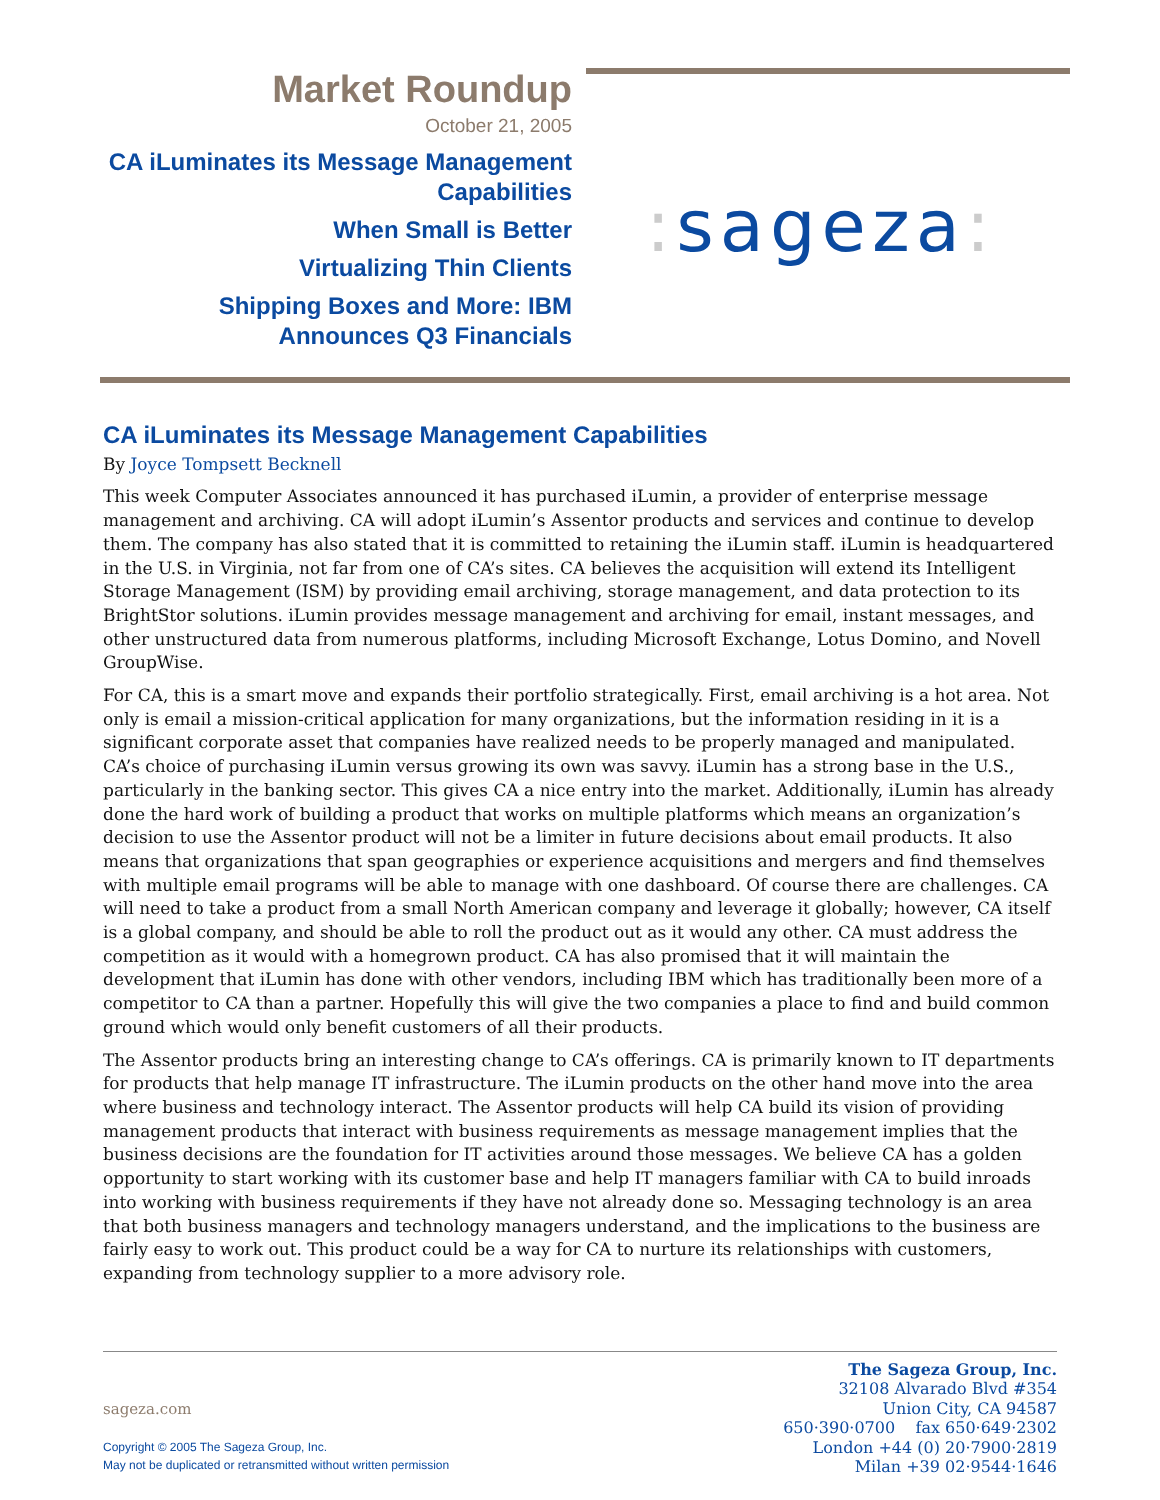Market Roundup
October 21, 2005
CA iLuminates its Message Management Capabilities
When Small is Better
Virtualizing Thin Clients
Shipping Boxes and More: IBM Announces Q3 Financials
: sageza:
CA iLuminates its Message Management Capabilities
By Joyce Tompsett Becknell
This week Computer Associates announced it has purchased iLumin, a provider of enterprise message management and archiving. CA will adopt iLumin’s Assentor products and services and continue to develop them. The company has also stated that it is committed to retaining the iLumin staff. iLumin is headquartered in the U.S. in Virginia, not far from one of CA’s sites. CA believes the acquisition will extend its Intelligent Storage Management (ISM) by providing email archiving, storage management, and data protection to its BrightStor solutions. iLumin provides message management and archiving for email, instant messages, and other unstructured data from numerous platforms, including Microsoft Exchange, Lotus Domino, and Novell GroupWise.
For CA, this is a smart move and expands their portfolio strategically. First, email archiving is a hot area. Not only is email a mission-critical application for many organizations, but the information residing in it is a significant corporate asset that companies have realized needs to be properly managed and manipulated. CA’s choice of purchasing iLumin versus growing its own was savvy. iLumin has a strong base in the U.S., particularly in the banking sector. This gives CA a nice entry into the market. Additionally, iLumin has already done the hard work of building a product that works on multiple platforms which means an organization’s decision to use the Assentor product will not be a limiter in future decisions about email products. It also means that organizations that span geographies or experience acquisitions and mergers and find themselves with multiple email programs will be able to manage with one dashboard. Of course there are challenges. CA will need to take a product from a small North American company and leverage it globally; however, CA itself is a global company, and should be able to roll the product out as it would any other. CA must address the competition as it would with a homegrown product. CA has also promised that it will maintain the development that iLumin has done with other vendors, including IBM which has traditionally been more of a competitor to CA than a partner. Hopefully this will give the two companies a place to find and build common ground which would only benefit customers of all their products.
The Assentor products bring an interesting change to CA’s offerings. CA is primarily known to IT departments for products that help manage IT infrastructure. The iLumin products on the other hand move into the area where business and technology interact. The Assentor products will help CA build its vision of providing management products that interact with business requirements as message management implies that the business decisions are the foundation for IT activities around those messages. We believe CA has a golden opportunity to start working with its customer base and help IT managers familiar with CA to build inroads into working with business requirements if they have not already done so. Messaging technology is an area that both business managers and technology managers understand, and the implications to the business are fairly easy to work out. This product could be a way for CA to nurture its relationships with customers, expanding from technology supplier to a more advisory role.
sageza.com
Copyright © 2005 The Sageza Group, Inc.
May not be duplicated or retransmitted without written permission
The Sageza Group, Inc.
32108 Alvarado Blvd #354
Union City, CA 94587
650·390·0700 fax 650·649·2302
London +44 (0) 20·7900·2819
Milan +39 02·9544·1646